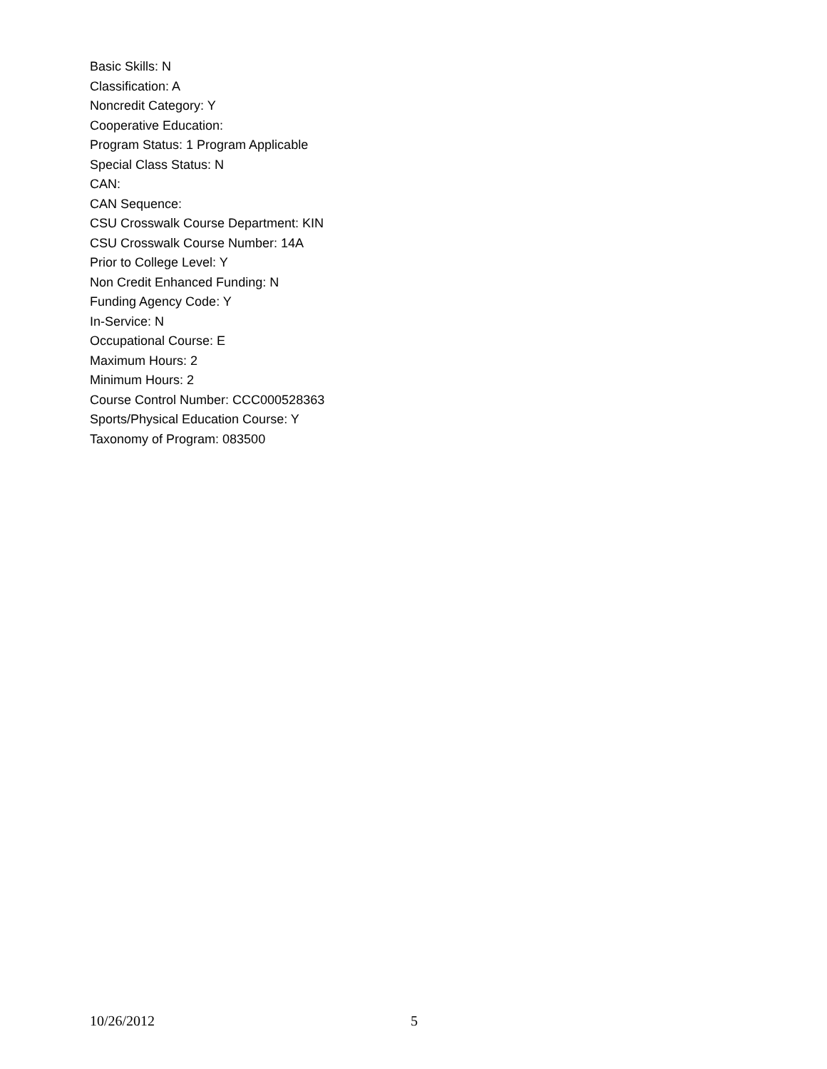Basic Skills: N
Classification: A
Noncredit Category: Y
Cooperative Education:
Program Status: 1 Program Applicable
Special Class Status: N
CAN:
CAN Sequence:
CSU Crosswalk Course Department: KIN
CSU Crosswalk Course Number: 14A
Prior to College Level: Y
Non Credit Enhanced Funding: N
Funding Agency Code: Y
In-Service: N
Occupational Course: E
Maximum Hours: 2
Minimum Hours: 2
Course Control Number: CCC000528363
Sports/Physical Education Course: Y
Taxonomy of Program: 083500
10/26/2012 5